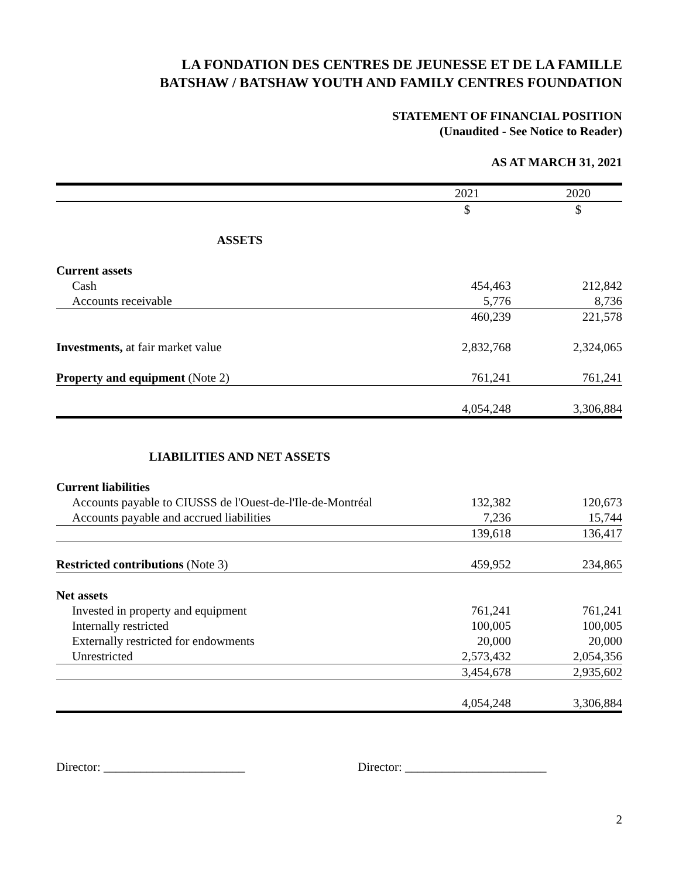LA FONDATION DES CENTRES DE JEUNESSE ET DE LA FAMILLE
BATSHAW / BATSHAW YOUTH AND FAMILY CENTRES FOUNDATION
STATEMENT OF FINANCIAL POSITION
(Unaudited - See Notice to Reader)
AS AT MARCH 31, 2021
| | 2021 | | 2020 |
| | $ | | $ |
| ASSETS | | | |
| Current assets | | | |
| Cash | 454,463 | | 212,842 |
| Accounts receivable | 5,776 | | 8,736 |
| | 460,239 | | 221,578 |
| Investments, at fair market value | 2,832,768 | | 2,324,065 |
| Property and equipment (Note 2) | 761,241 | | 761,241 |
| | 4,054,248 | | 3,306,884 |
| LIABILITIES AND NET ASSETS | | | |
| Current liabilities | | | |
| Accounts payable to CIUSSS de l'Ouest-de-l'Ile-de-Montréal | 132,382 | | 120,673 |
| Accounts payable and accrued liabilities | 7,236 | | 15,744 |
| | 139,618 | | 136,417 |
| Restricted contributions (Note 3) | 459,952 | | 234,865 |
| Net assets | | | |
| Invested in property and equipment | 761,241 | | 761,241 |
| Internally restricted | 100,005 | | 100,005 |
| Externally restricted for endowments | 20,000 | | 20,000 |
| Unrestricted | 2,573,432 | | 2,054,356 |
| | 3,454,678 | | 2,935,602 |
| | 4,054,248 | | 3,306,884 |
Director: _______________________ Director: _______________________
2